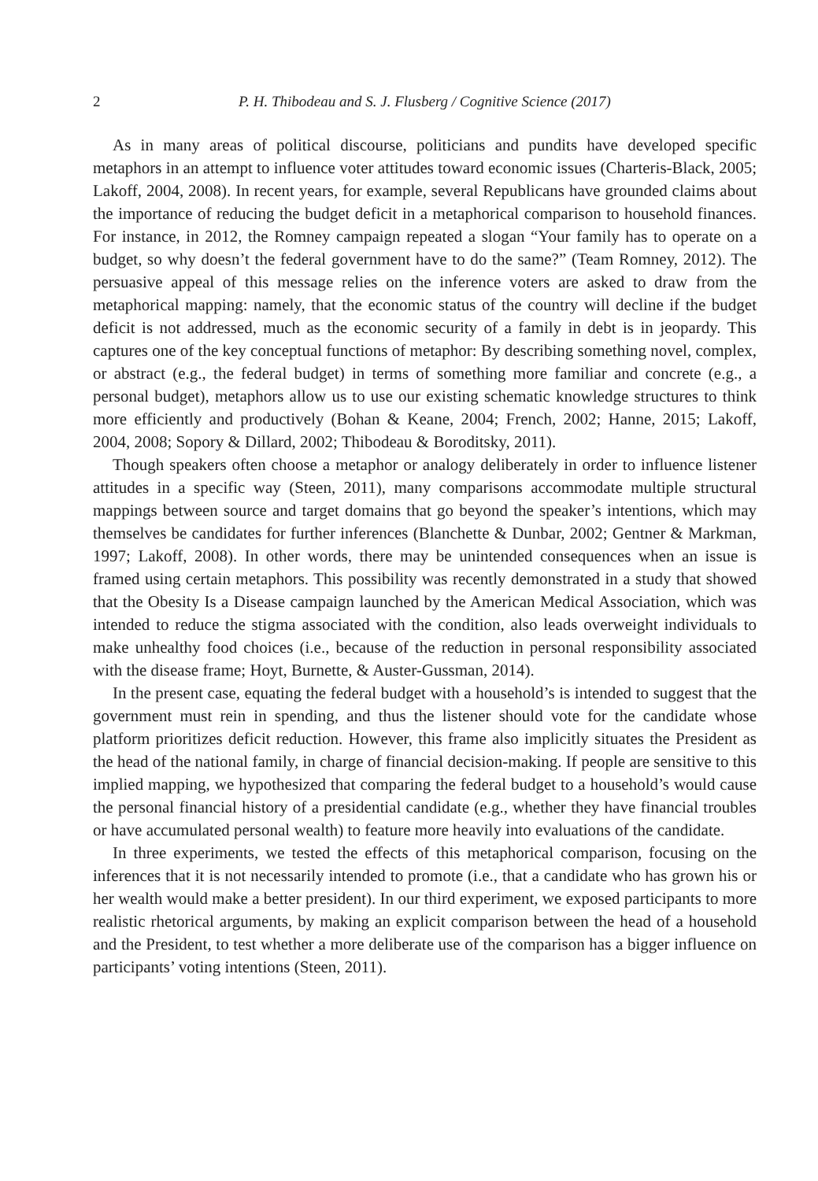2 P. H. Thibodeau and S. J. Flusberg / Cognitive Science (2017)
As in many areas of political discourse, politicians and pundits have developed specific metaphors in an attempt to influence voter attitudes toward economic issues (Charteris-Black, 2005; Lakoff, 2004, 2008). In recent years, for example, several Republicans have grounded claims about the importance of reducing the budget deficit in a metaphorical comparison to household finances. For instance, in 2012, the Romney campaign repeated a slogan “Your family has to operate on a budget, so why doesn’t the federal government have to do the same?” (Team Romney, 2012). The persuasive appeal of this message relies on the inference voters are asked to draw from the metaphorical mapping: namely, that the economic status of the country will decline if the budget deficit is not addressed, much as the economic security of a family in debt is in jeopardy. This captures one of the key conceptual functions of metaphor: By describing something novel, complex, or abstract (e.g., the federal budget) in terms of something more familiar and concrete (e.g., a personal budget), metaphors allow us to use our existing schematic knowledge structures to think more efficiently and productively (Bohan & Keane, 2004; French, 2002; Hanne, 2015; Lakoff, 2004, 2008; Sopory & Dillard, 2002; Thibodeau & Boroditsky, 2011).
Though speakers often choose a metaphor or analogy deliberately in order to influence listener attitudes in a specific way (Steen, 2011), many comparisons accommodate multiple structural mappings between source and target domains that go beyond the speaker’s intentions, which may themselves be candidates for further inferences (Blanchette & Dunbar, 2002; Gentner & Markman, 1997; Lakoff, 2008). In other words, there may be unintended consequences when an issue is framed using certain metaphors. This possibility was recently demonstrated in a study that showed that the Obesity Is a Disease campaign launched by the American Medical Association, which was intended to reduce the stigma associated with the condition, also leads overweight individuals to make unhealthy food choices (i.e., because of the reduction in personal responsibility associated with the disease frame; Hoyt, Burnette, & Auster-Gussman, 2014).
In the present case, equating the federal budget with a household’s is intended to suggest that the government must rein in spending, and thus the listener should vote for the candidate whose platform prioritizes deficit reduction. However, this frame also implicitly situates the President as the head of the national family, in charge of financial decision-making. If people are sensitive to this implied mapping, we hypothesized that comparing the federal budget to a household’s would cause the personal financial history of a presidential candidate (e.g., whether they have financial troubles or have accumulated personal wealth) to feature more heavily into evaluations of the candidate.
In three experiments, we tested the effects of this metaphorical comparison, focusing on the inferences that it is not necessarily intended to promote (i.e., that a candidate who has grown his or her wealth would make a better president). In our third experiment, we exposed participants to more realistic rhetorical arguments, by making an explicit comparison between the head of a household and the President, to test whether a more deliberate use of the comparison has a bigger influence on participants’ voting intentions (Steen, 2011).